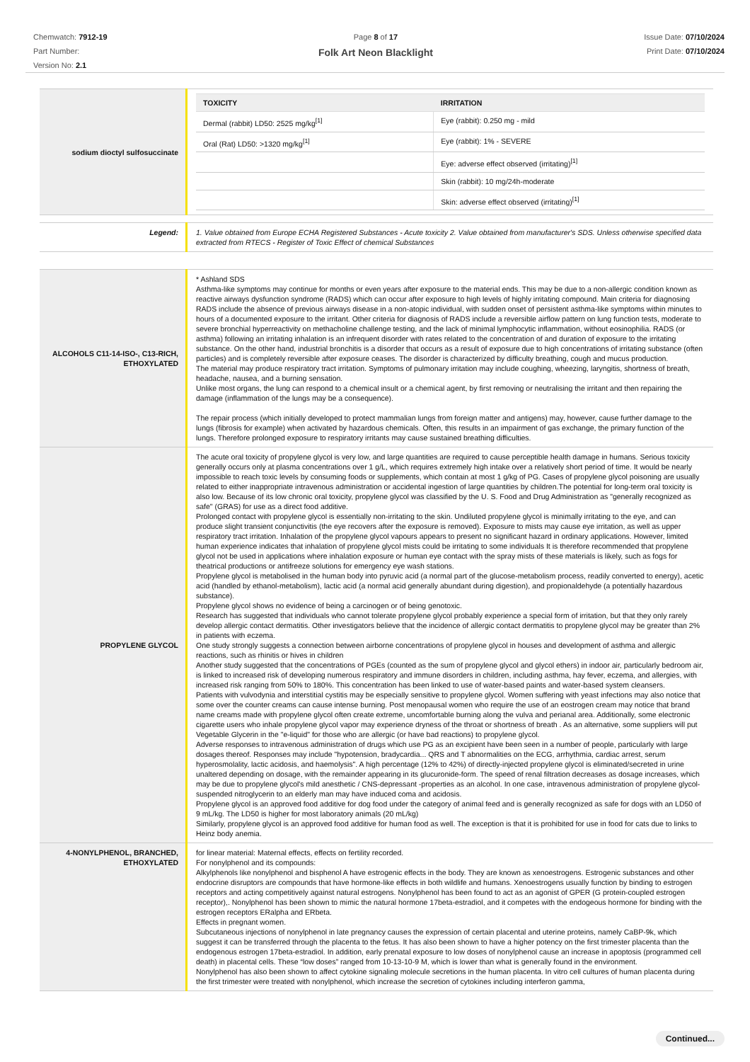Chemwatch: 7912-19
Part Number:
Version No: 2.1
Page 8 of 17
Folk Art Neon Blacklight
Issue Date: 07/10/2024
Print Date: 07/10/2024
| sodium dioctyl sulfosuccinate | / TOXICITY / IRRITATION / / --- / --- / / Dermal (rabbit) LD50: 2525 mg/kg<sup>[1]</sup> / Eye (rabbit): 0.250 mg - mild / / Oral (Rat) LD50: >1320 mg/kg<sup>[1]</sup> / Eye (rabbit): 1% - SEVERE / / / Eye: adverse effect observed (irritating)<sup>[1]</sup> / / / Skin (rabbit): 10 mg/24h-moderate / / / Skin: adverse effect observed (irritating)<sup>[1]</sup> / |
| Legend: | 1. Value obtained from Europe ECHA Registered Substances - Acute toxicity 2. Value obtained from manufacturer's SDS. Unless otherwise specified data extracted from RTECS - Register of Toxic Effect of chemical Substances |
| ALCOHOLS C11-14-ISO-, C13-RICH, ETHOXYLATED | * Ashland SDS Asthma-like symptoms may continue for months or even years after exposure to the material ends. This may be due to a non-allergic condition known as reactive airways dysfunction syndrome (RADS) which can occur after exposure to high levels of highly irritating compound. Main criteria for diagnosing RADS include the absence of previous airways disease in a non-atopic individual, with sudden onset of persistent asthma-like symptoms within minutes to hours of a documented exposure to the irritant. Other criteria for diagnosis of RADS include a reversible airflow pattern on lung function tests, moderate to severe bronchial hyperreactivity on methacholine challenge testing, and the lack of minimal lymphocytic inflammation, without eosinophilia. RADS (or asthma) following an irritating inhalation is an infrequent disorder with rates related to the concentration of and duration of exposure to the irritating substance. On the other hand, industrial bronchitis is a disorder that occurs as a result of exposure due to high concentrations of irritating substance (often particles) and is completely reversible after exposure ceases. The disorder is characterized by difficulty breathing, cough and mucus production. The material may produce respiratory tract irritation. Symptoms of pulmonary irritation may include coughing, wheezing, laryngitis, shortness of breath, headache, nausea, and a burning sensation. Unlike most organs, the lung can respond to a chemical insult or a chemical agent, by first removing or neutralising the irritant and then repairing the damage (inflammation of the lungs may be a consequence). The repair process (which initially developed to protect mammalian lungs from foreign matter and antigens) may, however, cause further damage to the lungs (fibrosis for example) when activated by hazardous chemicals. Often, this results in an impairment of gas exchange, the primary function of the lungs. Therefore prolonged exposure to respiratory irritants may cause sustained breathing difficulties. |
| PROPYLENE GLYCOL | The acute oral toxicity of propylene glycol is very low, and large quantities are required to cause perceptible health damage in humans. Serious toxicity generally occurs only at plasma concentrations over 1 g/L, which requires extremely high intake over a relatively short period of time. It would be nearly impossible to reach toxic levels by consuming foods or supplements, which contain at most 1 g/kg of PG. Cases of propylene glycol poisoning are usually related to either inappropriate intravenous administration or accidental ingestion of large quantities by children.The potential for long-term oral toxicity is also low. Because of its low chronic oral toxicity, propylene glycol was classified by the U. S. Food and Drug Administration as "generally recognized as safe" (GRAS) for use as a direct food additive. Prolonged contact with propylene glycol is essentially non-irritating to the skin. Undiluted propylene glycol is minimally irritating to the eye, and can produce slight transient conjunctivitis (the eye recovers after the exposure is removed). Exposure to mists may cause eye irritation, as well as upper respiratory tract irritation. Inhalation of the propylene glycol vapours appears to present no significant hazard in ordinary applications. However, limited human experience indicates that inhalation of propylene glycol mists could be irritating to some individuals It is therefore recommended that propylene glycol not be used in applications where inhalation exposure or human eye contact with the spray mists of these materials is likely, such as fogs for theatrical productions or antifreeze solutions for emergency eye wash stations. Propylene glycol is metabolised in the human body into pyruvic acid (a normal part of the glucose-metabolism process, readily converted to energy), acetic acid (handled by ethanol-metabolism), lactic acid (a normal acid generally abundant during digestion), and propionaldehyde (a potentially hazardous substance). Propylene glycol shows no evidence of being a carcinogen or of being genotoxic. Research has suggested that individuals who cannot tolerate propylene glycol probably experience a special form of irritation, but that they only rarely develop allergic contact dermatitis. Other investigators believe that the incidence of allergic contact dermatitis to propylene glycol may be greater than 2% in patients with eczema. One study strongly suggests a connection between airborne concentrations of propylene glycol in houses and development of asthma and allergic reactions, such as rhinitis or hives in children Another study suggested that the concentrations of PGEs (counted as the sum of propylene glycol and glycol ethers) in indoor air, particularly bedroom air, is linked to increased risk of developing numerous respiratory and immune disorders in children, including asthma, hay fever, eczema, and allergies, with increased risk ranging from 50% to 180%. This concentration has been linked to use of water-based paints and water-based system cleansers. Patients with vulvodynia and interstitial cystitis may be especially sensitive to propylene glycol. Women suffering with yeast infections may also notice that some over the counter creams can cause intense burning. Post menopausal women who require the use of an eostrogen cream may notice that brand name creams made with propylene glycol often create extreme, uncomfortable burning along the vulva and perianal area. Additionally, some electronic cigarette users who inhale propylene glycol vapor may experience dryness of the throat or shortness of breath . As an alternative, some suppliers will put Vegetable Glycerin in the "e-liquid" for those who are allergic (or have bad reactions) to propylene glycol. Adverse responses to intravenous administration of drugs which use PG as an excipient have been seen in a number of people, particularly with large dosages thereof. Responses may include "hypotension, bradycardia... QRS and T abnormalities on the ECG, arrhythmia, cardiac arrest, serum hyperosmolality, lactic acidosis, and haemolysis". A high percentage (12% to 42%) of directly-injected propylene glycol is eliminated/secreted in urine unaltered depending on dosage, with the remainder appearing in its glucuronide-form. The speed of renal filtration decreases as dosage increases, which may be due to propylene glycol's mild anesthetic / CNS-depressant -properties as an alcohol. In one case, intravenous administration of propylene glycol-suspended nitroglycerin to an elderly man may have induced coma and acidosis. Propylene glycol is an approved food additive for dog food under the category of animal feed and is generally recognized as safe for dogs with an LD50 of 9 mL/kg. The LD50 is higher for most laboratory animals (20 mL/kg) Similarly, propylene glycol is an approved food additive for human food as well. The exception is that it is prohibited for use in food for cats due to links to Heinz body anemia. |
| 4-NONYLPHENOL, BRANCHED, ETHOXYLATED | for linear material: Maternal effects, effects on fertility recorded. For nonylphenol and its compounds: Alkylphenols like nonylphenol and bisphenol A have estrogenic effects in the body. They are known as xenoestrogens. Estrogenic substances and other endocrine disruptors are compounds that have hormone-like effects in both wildlife and humans. Xenoestrogens usually function by binding to estrogen receptors and acting competitively against natural estrogens. Nonylphenol has been found to act as an agonist of GPER (G protein-coupled estrogen receptor),. Nonylphenol has been shown to mimic the natural hormone 17beta-estradiol, and it competes with the endogeous hormone for binding with the estrogen receptors ERalpha and ERbeta. Effects in pregnant women. Subcutaneous injections of nonylphenol in late pregnancy causes the expression of certain placental and uterine proteins, namely CaBP-9k, which suggest it can be transferred through the placenta to the fetus. It has also been shown to have a higher potency on the first trimester placenta than the endogenous estrogen 17beta-estradiol. In addition, early prenatal exposure to low doses of nonylphenol cause an increase in apoptosis (programmed cell death) in placental cells. These “low doses” ranged from 10-13-10-9 M, which is lower than what is generally found in the environment. Nonylphenol has also been shown to affect cytokine signaling molecule secretions in the human placenta. In vitro cell cultures of human placenta during the first trimester were treated with nonylphenol, which increase the secretion of cytokines including interferon gamma, |
Continued...